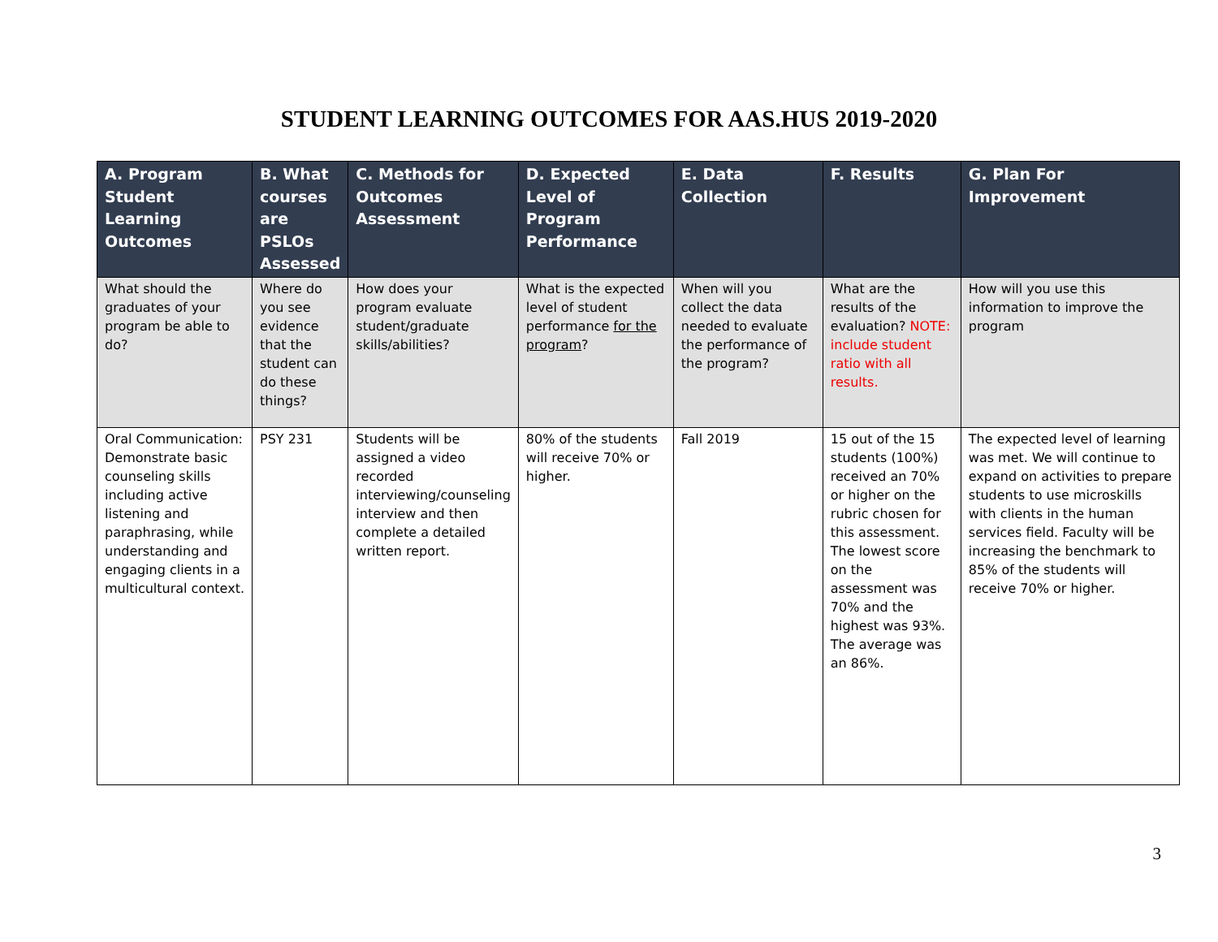STUDENT LEARNING OUTCOMES FOR AAS.HUS 2019-2020
| A. Program Student Learning Outcomes | B. What courses are PSLOs Assessed | C. Methods for Outcomes Assessment | D. Expected Level of Program Performance | E. Data Collection | F. Results | G. Plan For Improvement |
| --- | --- | --- | --- | --- | --- | --- |
| What should the graduates of your program be able to do? | Where do you see evidence that the student can do these things? | How does your program evaluate student/graduate skills/abilities? | What is the expected level of student performance for the program ? | When will you collect the data needed to evaluate the performance of the program? | What are the results of the evaluation? NOTE: include student ratio with all results. | How will you use this information to improve the program |
| Oral Communication: Demonstrate basic counseling skills including active listening and paraphrasing, while understanding and engaging clients in a multicultural context. | PSY 231 | Students will be assigned a video recorded interviewing/counseling interview and then complete a detailed written report. | 80% of the students will receive 70% or higher. | Fall 2019 | 15 out of the 15 students (100%) received an 70% or higher on the rubric chosen for this assessment. The lowest score on the assessment was 70% and the highest was 93%. The average was an 86%. | The expected level of learning was met. We will continue to expand on activities to prepare students to use microskills with clients in the human services field. Faculty will be increasing the benchmark to 85% of the students will receive 70% or higher. |
3